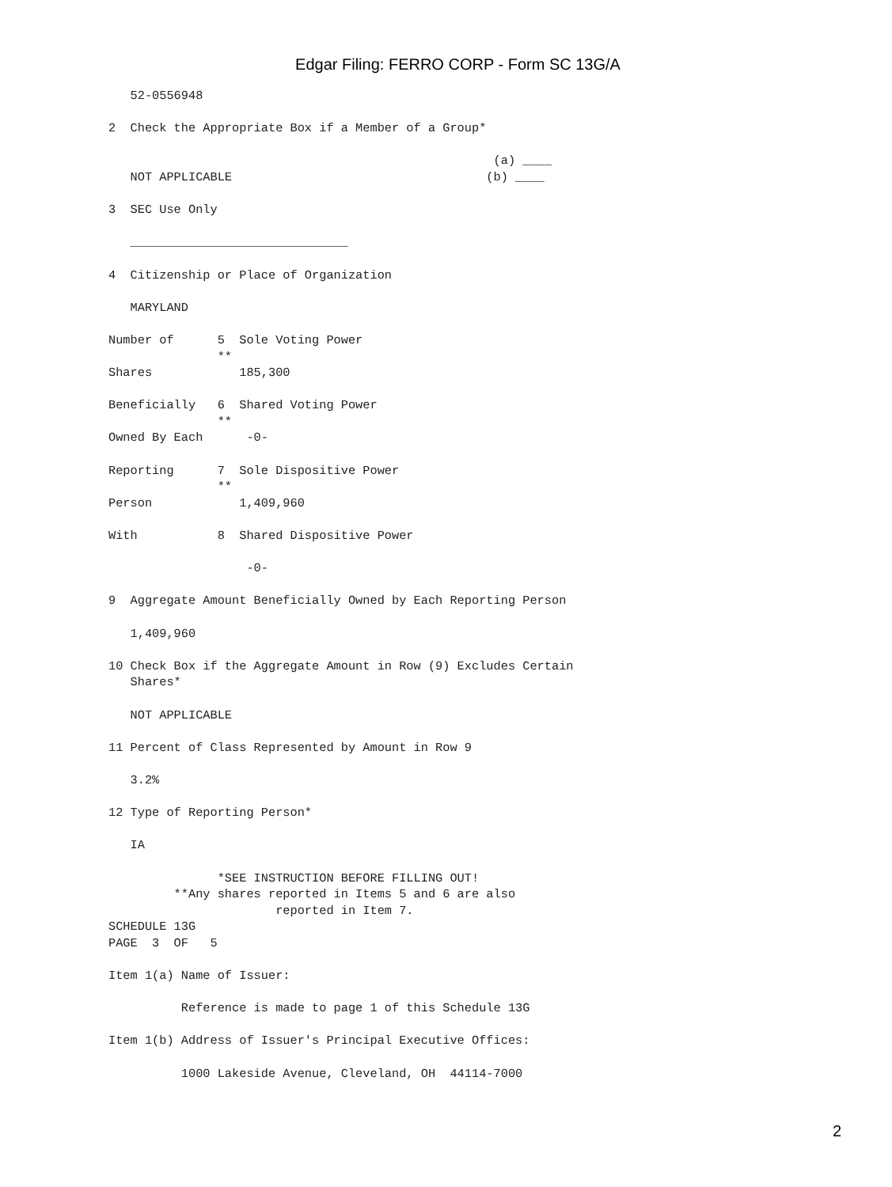Edgar Filing: FERRO CORP - Form SC 13G/A
   52-0556948

2  Check the Appropriate Box if a Member of a Group*

                                                     (a) ____
   NOT APPLICABLE                                   (b) ____

3  SEC Use Only

   ______________________________

4  Citizenship or Place of Organization

   MARYLAND

Number of      5  Sole Voting Power
               **
Shares            185,300

Beneficially   6  Shared Voting Power
               **
Owned By Each      -0-

Reporting      7  Sole Dispositive Power
               **
Person            1,409,960

With           8  Shared Dispositive Power

                   -0-

9  Aggregate Amount Beneficially Owned by Each Reporting Person

   1,409,960

10 Check Box if the Aggregate Amount in Row (9) Excludes Certain
   Shares*

   NOT APPLICABLE

11 Percent of Class Represented by Amount in Row 9

   3.2%

12 Type of Reporting Person*

   IA

               *SEE INSTRUCTION BEFORE FILLING OUT!
         **Any shares reported in Items 5 and 6 are also
                       reported in Item 7.
SCHEDULE 13G
PAGE  3  OF   5

Item 1(a) Name of Issuer:

          Reference is made to page 1 of this Schedule 13G

Item 1(b) Address of Issuer's Principal Executive Offices:

          1000 Lakeside Avenue, Cleveland, OH  44114-7000
2